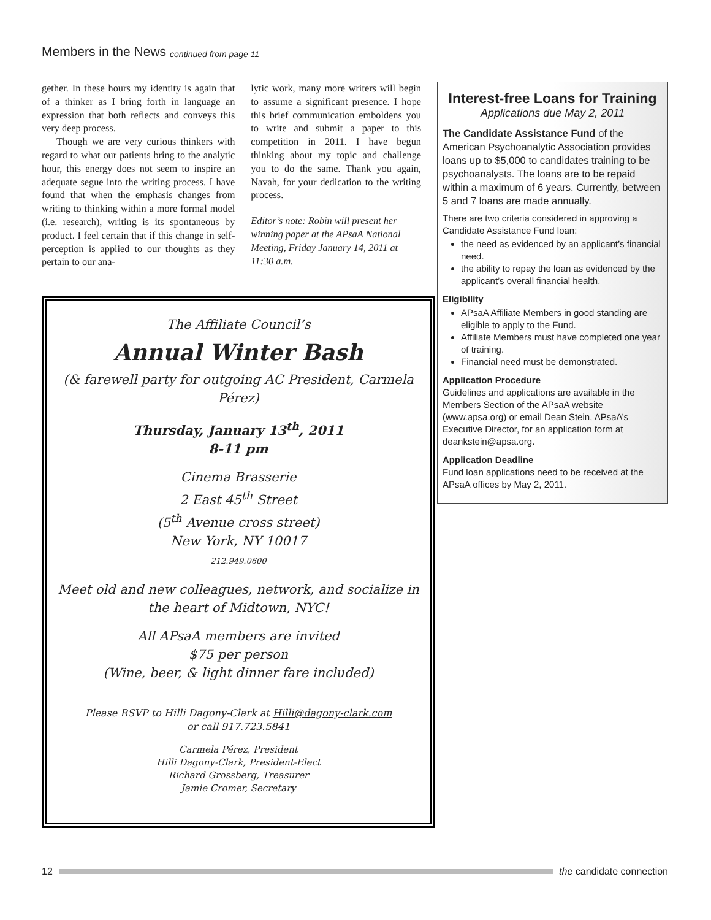Members in the News continued from page 11
gether. In these hours my identity is again that of a thinker as I bring forth in language an expression that both reflects and conveys this very deep process.
Though we are very curious thinkers with regard to what our patients bring to the analytic hour, this energy does not seem to inspire an adequate segue into the writing process. I have found that when the emphasis changes from writing to thinking within a more formal model (i.e. research), writing is its spontaneous by product. I feel certain that if this change in self-perception is applied to our thoughts as they pertain to our ana-
lytic work, many more writers will begin to assume a significant presence. I hope this brief communication emboldens you to write and submit a paper to this competition in 2011. I have begun thinking about my topic and challenge you to do the same. Thank you again, Navah, for your dedication to the writing process.
Editor’s note: Robin will present her winning paper at the APsaA National Meeting, Friday January 14, 2011 at 11:30 a.m.
Interest-free Loans for Training
Applications due May 2, 2011
The Candidate Assistance Fund of the American Psychoanalytic Association provides loans up to $5,000 to candidates training to be psychoanalysts. The loans are to be repaid within a maximum of 6 years. Currently, between 5 and 7 loans are made annually.
There are two criteria considered in approving a Candidate Assistance Fund loan:
the need as evidenced by an applicant’s financial need.
the ability to repay the loan as evidenced by the applicant’s overall financial health.
Eligibility
APsaA Affiliate Members in good standing are eligible to apply to the Fund.
Affiliate Members must have completed one year of training.
Financial need must be demonstrated.
Application Procedure
Guidelines and applications are available in the Members Section of the APsaA website (www.apsa.org) or email Dean Stein, APsaA’s Executive Director, for an application form at deankstein@apsa.org.
Application Deadline
Fund loan applications need to be received at the APsaA offices by May 2, 2011.
The Affiliate Council’s
Annual Winter Bash
(& farewell party for outgoing AC President, Carmela Pérez)
Thursday, January 13<sup>th</sup>, 2011
8-11 pm
Cinema Brasserie
2 East 45<sup>th</sup> Street
(5<sup>th</sup> Avenue cross street)
New York, NY 10017
212.949.0600
Meet old and new colleagues, network, and socialize in the heart of Midtown, NYC!
All APsaA members are invited
$75 per person
(Wine, beer, & light dinner fare included)
Please RSVP to Hilli Dagony-Clark at Hilli@dagony-clark.com
or call 917.723.5841
Carmela Pérez, President
Hilli Dagony-Clark, President-Elect
Richard Grossberg, Treasurer
Jamie Cromer, Secretary
12 the candidate connection